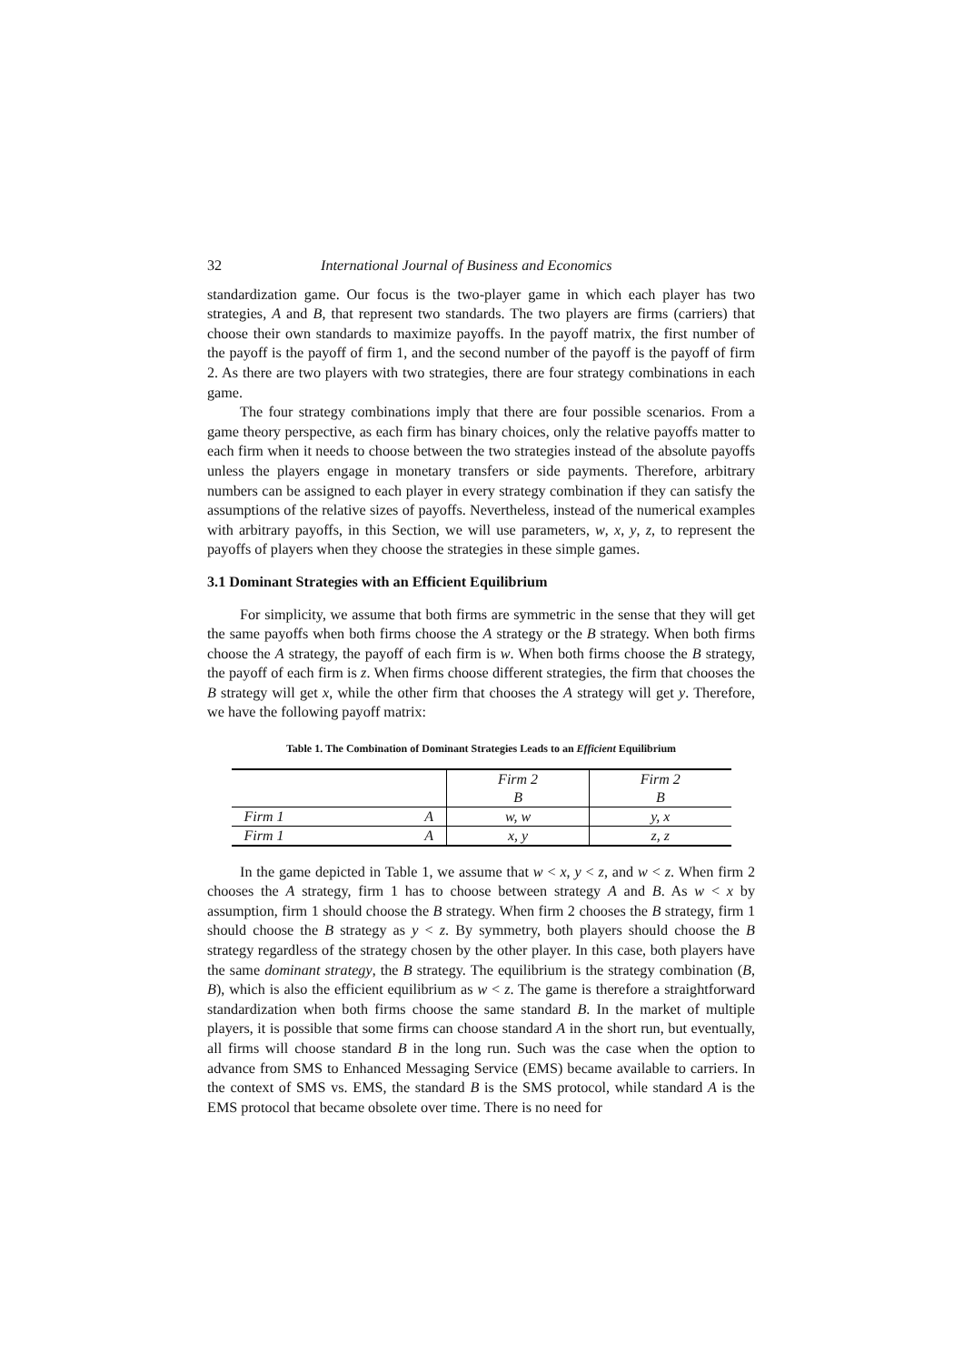32 International Journal of Business and Economics
standardization game. Our focus is the two-player game in which each player has two strategies, A and B, that represent two standards. The two players are firms (carriers) that choose their own standards to maximize payoffs. In the payoff matrix, the first number of the payoff is the payoff of firm 1, and the second number of the payoff is the payoff of firm 2. As there are two players with two strategies, there are four strategy combinations in each game.
The four strategy combinations imply that there are four possible scenarios. From a game theory perspective, as each firm has binary choices, only the relative payoffs matter to each firm when it needs to choose between the two strategies instead of the absolute payoffs unless the players engage in monetary transfers or side payments. Therefore, arbitrary numbers can be assigned to each player in every strategy combination if they can satisfy the assumptions of the relative sizes of payoffs. Nevertheless, instead of the numerical examples with arbitrary payoffs, in this Section, we will use parameters, w, x, y, z, to represent the payoffs of players when they choose the strategies in these simple games.
3.1 Dominant Strategies with an Efficient Equilibrium
For simplicity, we assume that both firms are symmetric in the sense that they will get the same payoffs when both firms choose the A strategy or the B strategy. When both firms choose the A strategy, the payoff of each firm is w. When both firms choose the B strategy, the payoff of each firm is z. When firms choose different strategies, the firm that chooses the B strategy will get x, while the other firm that chooses the A strategy will get y. Therefore, we have the following payoff matrix:
Table 1. The Combination of Dominant Strategies Leads to an Efficient Equilibrium
| | | Firm 2 | Firm 2 |
| | | B | B |
| Firm 1 | A | w, w | y, x |
| Firm 1 | A | x, y | z, z |
In the game depicted in Table 1, we assume that w < x, y < z, and w < z. When firm 2 chooses the A strategy, firm 1 has to choose between strategy A and B. As w < x by assumption, firm 1 should choose the B strategy. When firm 2 chooses the B strategy, firm 1 should choose the B strategy as y < z. By symmetry, both players should choose the B strategy regardless of the strategy chosen by the other player. In this case, both players have the same dominant strategy, the B strategy. The equilibrium is the strategy combination (B, B), which is also the efficient equilibrium as w < z. The game is therefore a straightforward standardization when both firms choose the same standard B. In the market of multiple players, it is possible that some firms can choose standard A in the short run, but eventually, all firms will choose standard B in the long run. Such was the case when the option to advance from SMS to Enhanced Messaging Service (EMS) became available to carriers. In the context of SMS vs. EMS, the standard B is the SMS protocol, while standard A is the EMS protocol that became obsolete over time. There is no need for